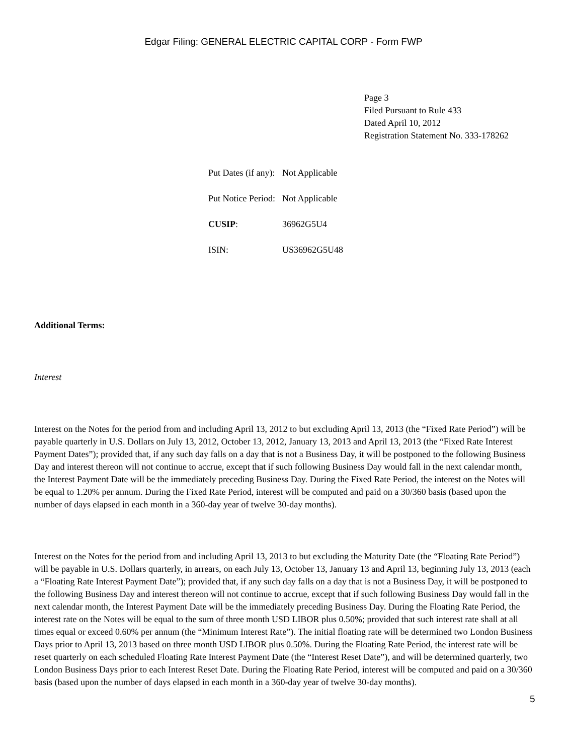Edgar Filing: GENERAL ELECTRIC CAPITAL CORP - Form FWP
Page 3
Filed Pursuant to Rule 433
Dated April 10, 2012
Registration Statement No. 333-178262
| Put Dates (if any): | Not Applicable |
| Put Notice Period: | Not Applicable |
| CUSIP : | 36962G5U4 |
| ISIN: | US36962G5U48 |
Additional Terms:
Interest
Interest on the Notes for the period from and including April 13, 2012 to but excluding April 13, 2013 (the “Fixed Rate Period”) will be payable quarterly in U.S. Dollars on July 13, 2012, October 13, 2012, January 13, 2013 and April 13, 2013 (the “Fixed Rate Interest Payment Dates”); provided that, if any such day falls on a day that is not a Business Day, it will be postponed to the following Business Day and interest thereon will not continue to accrue, except that if such following Business Day would fall in the next calendar month, the Interest Payment Date will be the immediately preceding Business Day. During the Fixed Rate Period, the interest on the Notes will be equal to 1.20% per annum. During the Fixed Rate Period, interest will be computed and paid on a 30/360 basis (based upon the number of days elapsed in each month in a 360-day year of twelve 30-day months).
Interest on the Notes for the period from and including April 13, 2013 to but excluding the Maturity Date (the “Floating Rate Period”) will be payable in U.S. Dollars quarterly, in arrears, on each July 13, October 13, January 13 and April 13, beginning July 13, 2013 (each a “Floating Rate Interest Payment Date”); provided that, if any such day falls on a day that is not a Business Day, it will be postponed to the following Business Day and interest thereon will not continue to accrue, except that if such following Business Day would fall in the next calendar month, the Interest Payment Date will be the immediately preceding Business Day. During the Floating Rate Period, the interest rate on the Notes will be equal to the sum of three month USD LIBOR plus 0.50%; provided that such interest rate shall at all times equal or exceed 0.60% per annum (the “Minimum Interest Rate”). The initial floating rate will be determined two London Business Days prior to April 13, 2013 based on three month USD LIBOR plus 0.50%. During the Floating Rate Period, the interest rate will be reset quarterly on each scheduled Floating Rate Interest Payment Date (the “Interest Reset Date”), and will be determined quarterly, two London Business Days prior to each Interest Reset Date. During the Floating Rate Period, interest will be computed and paid on a 30/360 basis (based upon the number of days elapsed in each month in a 360-day year of twelve 30-day months).
5